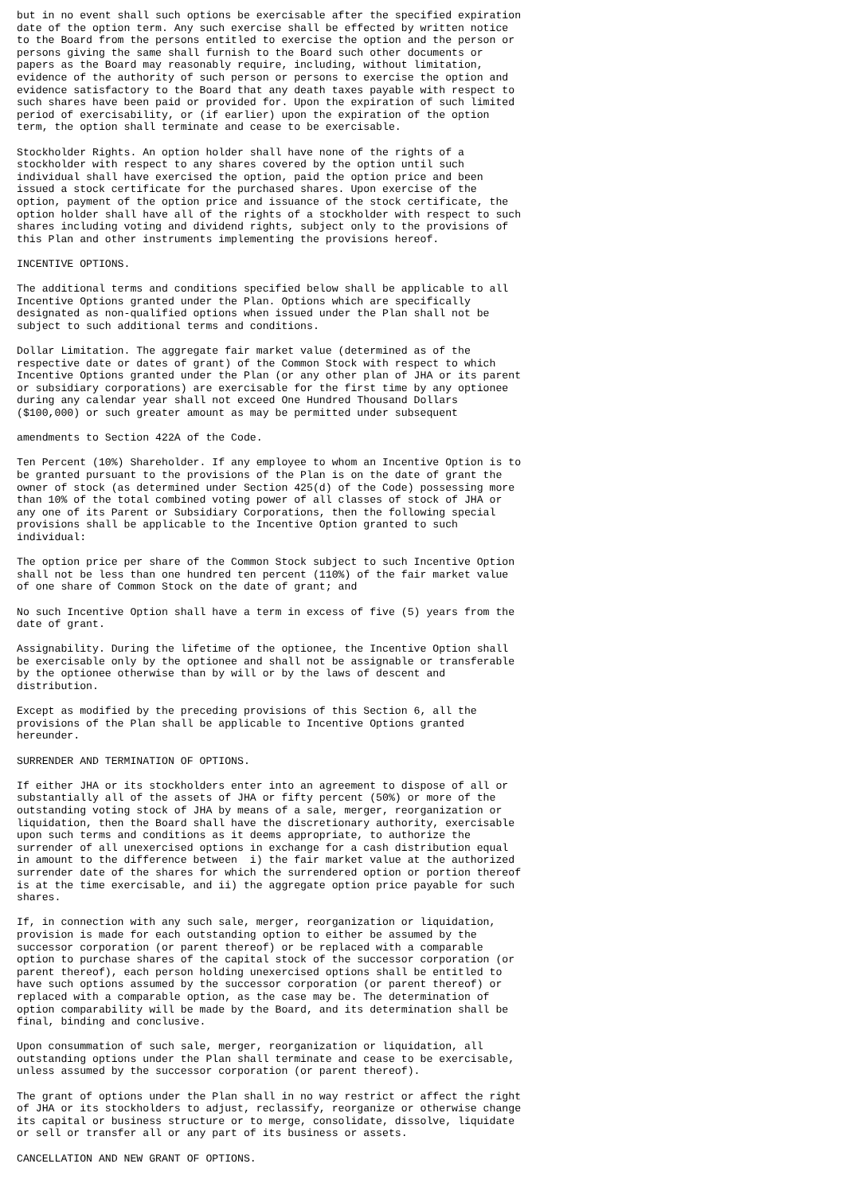but in no event shall such options be exercisable after the specified expiration
date of the option term. Any such exercise shall be effected by written notice
to the Board from the persons entitled to exercise the option and the person or
persons giving the same shall furnish to the Board such other documents or
papers as the Board may reasonably require, including, without limitation,
evidence of the authority of such person or persons to exercise the option and
evidence satisfactory to the Board that any death taxes payable with respect to
such shares have been paid or provided for. Upon the expiration of such limited
period of exercisability, or (if earlier) upon the expiration of the option
term, the option shall terminate and cease to be exercisable.
Stockholder Rights. An option holder shall have none of the rights of a
stockholder with respect to any shares covered by the option until such
individual shall have exercised the option, paid the option price and been
issued a stock certificate for the purchased shares. Upon exercise of the
option, payment of the option price and issuance of the stock certificate, the
option holder shall have all of the rights of a stockholder with respect to such
shares including voting and dividend rights, subject only to the provisions of
this Plan and other instruments implementing the provisions hereof.
INCENTIVE OPTIONS.
The additional terms and conditions specified below shall be applicable to all
Incentive Options granted under the Plan. Options which are specifically
designated as non-qualified options when issued under the Plan shall not be
subject to such additional terms and conditions.
Dollar Limitation. The aggregate fair market value (determined as of the
respective date or dates of grant) of the Common Stock with respect to which
Incentive Options granted under the Plan (or any other plan of JHA or its parent
or subsidiary corporations) are exercisable for the first time by any optionee
during any calendar year shall not exceed One Hundred Thousand Dollars
($100,000) or such greater amount as may be permitted under subsequent
amendments to Section 422A of the Code.
Ten Percent (10%) Shareholder. If any employee to whom an Incentive Option is to
be granted pursuant to the provisions of the Plan is on the date of grant the
owner of stock (as determined under Section 425(d) of the Code) possessing more
than 10% of the total combined voting power of all classes of stock of JHA or
any one of its Parent or Subsidiary Corporations, then the following special
provisions shall be applicable to the Incentive Option granted to such
individual:
The option price per share of the Common Stock subject to such Incentive Option
shall not be less than one hundred ten percent (110%) of the fair market value
of one share of Common Stock on the date of grant; and
No such Incentive Option shall have a term in excess of five (5) years from the
date of grant.
Assignability. During the lifetime of the optionee, the Incentive Option shall
be exercisable only by the optionee and shall not be assignable or transferable
by the optionee otherwise than by will or by the laws of descent and
distribution.
Except as modified by the preceding provisions of this Section 6, all the
provisions of the Plan shall be applicable to Incentive Options granted
hereunder.
SURRENDER AND TERMINATION OF OPTIONS.
If either JHA or its stockholders enter into an agreement to dispose of all or
substantially all of the assets of JHA or fifty percent (50%) or more of the
outstanding voting stock of JHA by means of a sale, merger, reorganization or
liquidation, then the Board shall have the discretionary authority, exercisable
upon such terms and conditions as it deems appropriate, to authorize the
surrender of all unexercised options in exchange for a cash distribution equal
in amount to the difference between  i) the fair market value at the authorized
surrender date of the shares for which the surrendered option or portion thereof
is at the time exercisable, and ii) the aggregate option price payable for such
shares.
If, in connection with any such sale, merger, reorganization or liquidation,
provision is made for each outstanding option to either be assumed by the
successor corporation (or parent thereof) or be replaced with a comparable
option to purchase shares of the capital stock of the successor corporation (or
parent thereof), each person holding unexercised options shall be entitled to
have such options assumed by the successor corporation (or parent thereof) or
replaced with a comparable option, as the case may be. The determination of
option comparability will be made by the Board, and its determination shall be
final, binding and conclusive.
Upon consummation of such sale, merger, reorganization or liquidation, all
outstanding options under the Plan shall terminate and cease to be exercisable,
unless assumed by the successor corporation (or parent thereof).
The grant of options under the Plan shall in no way restrict or affect the right
of JHA or its stockholders to adjust, reclassify, reorganize or otherwise change
its capital or business structure or to merge, consolidate, dissolve, liquidate
or sell or transfer all or any part of its business or assets.
CANCELLATION AND NEW GRANT OF OPTIONS.